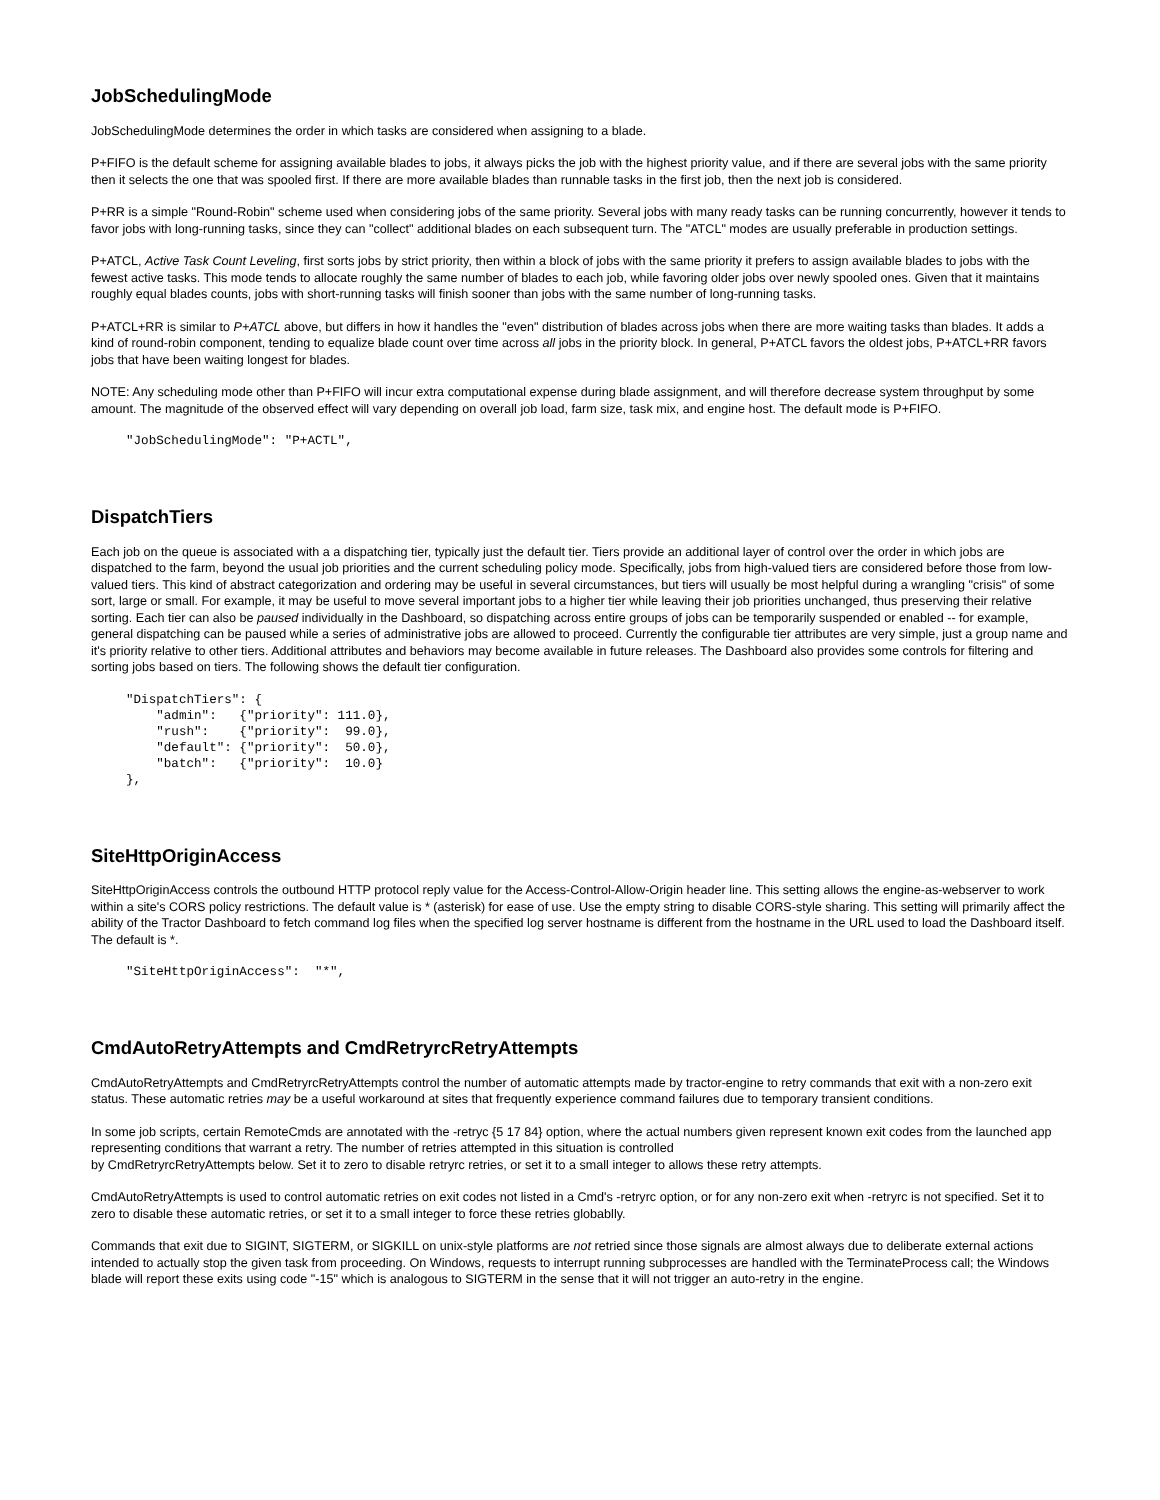JobSchedulingMode
JobSchedulingMode determines the order in which tasks are considered when assigning to a blade.
P+FIFO is the default scheme for assigning available blades to jobs, it always picks the job with the highest priority value, and if there are several jobs with the same priority then it selects the one that was spooled first. If there are more available blades than runnable tasks in the first job, then the next job is considered.
P+RR is a simple "Round-Robin" scheme used when considering jobs of the same priority. Several jobs with many ready tasks can be running concurrently, however it tends to favor jobs with long-running tasks, since they can "collect" additional blades on each subsequent turn. The "ATCL" modes are usually preferable in production settings.
P+ATCL, Active Task Count Leveling, first sorts jobs by strict priority, then within a block of jobs with the same priority it prefers to assign available blades to jobs with the fewest active tasks. This mode tends to allocate roughly the same number of blades to each job, while favoring older jobs over newly spooled ones. Given that it maintains roughly equal blades counts, jobs with short-running tasks will finish sooner than jobs with the same number of long-running tasks.
P+ATCL+RR is similar to P+ATCL above, but differs in how it handles the "even" distribution of blades across jobs when there are more waiting tasks than blades. It adds a kind of round-robin component, tending to equalize blade count over time across all jobs in the priority block. In general, P+ATCL favors the oldest jobs, P+ATCL+RR favors jobs that have been waiting longest for blades.
NOTE: Any scheduling mode other than P+FIFO will incur extra computational expense during blade assignment, and will therefore decrease system throughput by some amount. The magnitude of the observed effect will vary depending on overall job load, farm size, task mix, and engine host. The default mode is P+FIFO.
"JobSchedulingMode": "P+ACTL",
DispatchTiers
Each job on the queue is associated with a a dispatching tier, typically just the default tier. Tiers provide an additional layer of control over the order in which jobs are dispatched to the farm, beyond the usual job priorities and the current scheduling policy mode. Specifically, jobs from high-valued tiers are considered before those from low-valued tiers. This kind of abstract categorization and ordering may be useful in several circumstances, but tiers will usually be most helpful during a wrangling "crisis" of some sort, large or small. For example, it may be useful to move several important jobs to a higher tier while leaving their job priorities unchanged, thus preserving their relative sorting. Each tier can also be paused individually in the Dashboard, so dispatching across entire groups of jobs can be temporarily suspended or enabled -- for example, general dispatching can be paused while a series of administrative jobs are allowed to proceed. Currently the configurable tier attributes are very simple, just a group name and it's priority relative to other tiers. Additional attributes and behaviors may become available in future releases. The Dashboard also provides some controls for filtering and sorting jobs based on tiers. The following shows the default tier configuration.
"DispatchTiers": {
    "admin":   {"priority": 111.0},
    "rush":    {"priority":  99.0},
    "default": {"priority":  50.0},
    "batch":   {"priority":  10.0}
},
SiteHttpOriginAccess
SiteHttpOriginAccess controls the outbound HTTP protocol reply value for the Access-Control-Allow-Origin header line. This setting allows the engine-as-webserver to work within a site's CORS policy restrictions. The default value is * (asterisk) for ease of use. Use the empty string to disable CORS-style sharing. This setting will primarily affect the ability of the Tractor Dashboard to fetch command log files when the specified log server hostname is different from the hostname in the URL used to load the Dashboard itself. The default is *.
"SiteHttpOriginAccess":  "*",
CmdAutoRetryAttempts and CmdRetryrcRetryAttempts
CmdAutoRetryAttempts and CmdRetryrcRetryAttempts control the number of automatic attempts made by tractor-engine to retry commands that exit with a non-zero exit status. These automatic retries may be a useful workaround at sites that frequently experience command failures due to temporary transient conditions.
In some job scripts, certain RemoteCmds are annotated with the -retryc {5 17 84} option, where the actual numbers given represent known exit codes from the launched app representing conditions that warrant a retry. The number of retries attempted in this situation is controlled
by CmdRetryrcRetryAttempts below. Set it to zero to disable retryrc retries, or set it to a small integer to allows these retry attempts.
CmdAutoRetryAttempts is used to control automatic retries on exit codes not listed in a Cmd's -retryrc option, or for any non-zero exit when -retryrc is not specified. Set it to zero to disable these automatic retries, or set it to a small integer to force these retries globablly.
Commands that exit due to SIGINT, SIGTERM, or SIGKILL on unix-style platforms are not retried since those signals are almost always due to deliberate external actions intended to actually stop the given task from proceeding. On Windows, requests to interrupt running subprocesses are handled with the TerminateProcess call; the Windows blade will report these exits using code "-15" which is analogous to SIGTERM in the sense that it will not trigger an auto-retry in the engine.